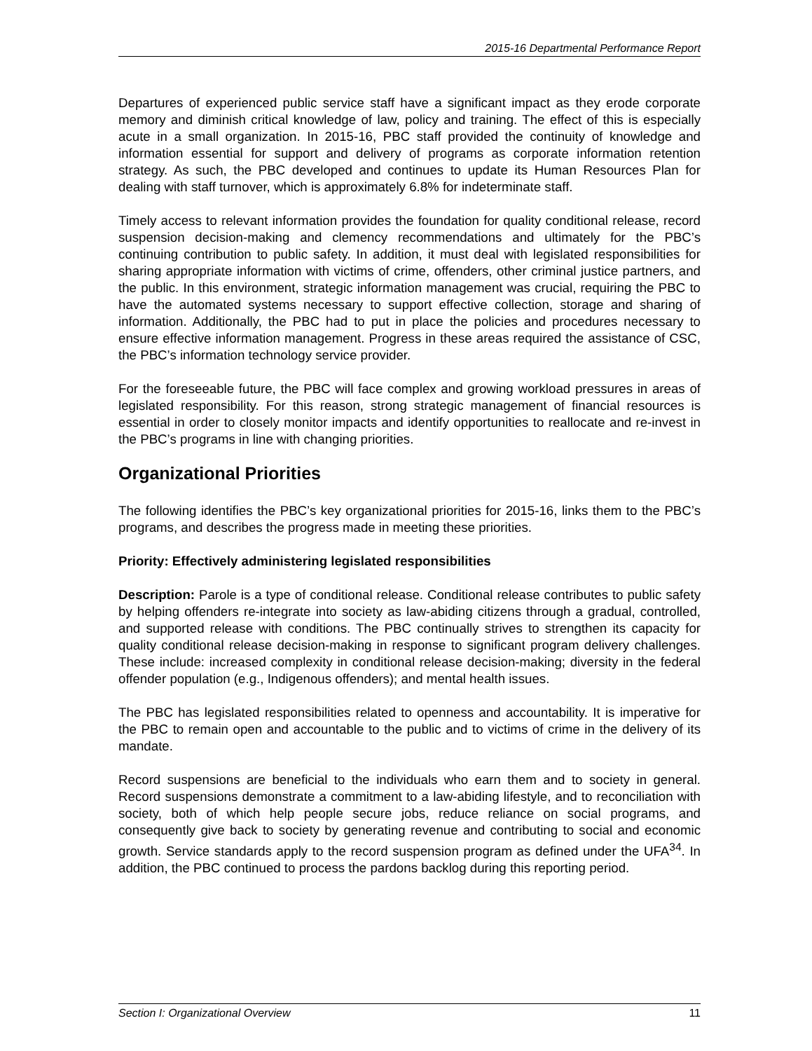2015-16 Departmental Performance Report
Departures of experienced public service staff have a significant impact as they erode corporate memory and diminish critical knowledge of law, policy and training. The effect of this is especially acute in a small organization. In 2015-16, PBC staff provided the continuity of knowledge and information essential for support and delivery of programs as corporate information retention strategy. As such, the PBC developed and continues to update its Human Resources Plan for dealing with staff turnover, which is approximately 6.8% for indeterminate staff.
Timely access to relevant information provides the foundation for quality conditional release, record suspension decision-making and clemency recommendations and ultimately for the PBC’s continuing contribution to public safety. In addition, it must deal with legislated responsibilities for sharing appropriate information with victims of crime, offenders, other criminal justice partners, and the public. In this environment, strategic information management was crucial, requiring the PBC to have the automated systems necessary to support effective collection, storage and sharing of information. Additionally, the PBC had to put in place the policies and procedures necessary to ensure effective information management. Progress in these areas required the assistance of CSC, the PBC’s information technology service provider.
For the foreseeable future, the PBC will face complex and growing workload pressures in areas of legislated responsibility. For this reason, strong strategic management of financial resources is essential in order to closely monitor impacts and identify opportunities to reallocate and re-invest in the PBC’s programs in line with changing priorities.
Organizational Priorities
The following identifies the PBC’s key organizational priorities for 2015-16, links them to the PBC’s programs, and describes the progress made in meeting these priorities.
Priority: Effectively administering legislated responsibilities
Description: Parole is a type of conditional release. Conditional release contributes to public safety by helping offenders re-integrate into society as law-abiding citizens through a gradual, controlled, and supported release with conditions. The PBC continually strives to strengthen its capacity for quality conditional release decision-making in response to significant program delivery challenges. These include: increased complexity in conditional release decision-making; diversity in the federal offender population (e.g., Indigenous offenders); and mental health issues.
The PBC has legislated responsibilities related to openness and accountability. It is imperative for the PBC to remain open and accountable to the public and to victims of crime in the delivery of its mandate.
Record suspensions are beneficial to the individuals who earn them and to society in general. Record suspensions demonstrate a commitment to a law-abiding lifestyle, and to reconciliation with society, both of which help people secure jobs, reduce reliance on social programs, and consequently give back to society by generating revenue and contributing to social and economic growth. Service standards apply to the record suspension program as defined under the UFA<sup>34</sup>. In addition, the PBC continued to process the pardons backlog during this reporting period.
Section I: Organizational Overview 11